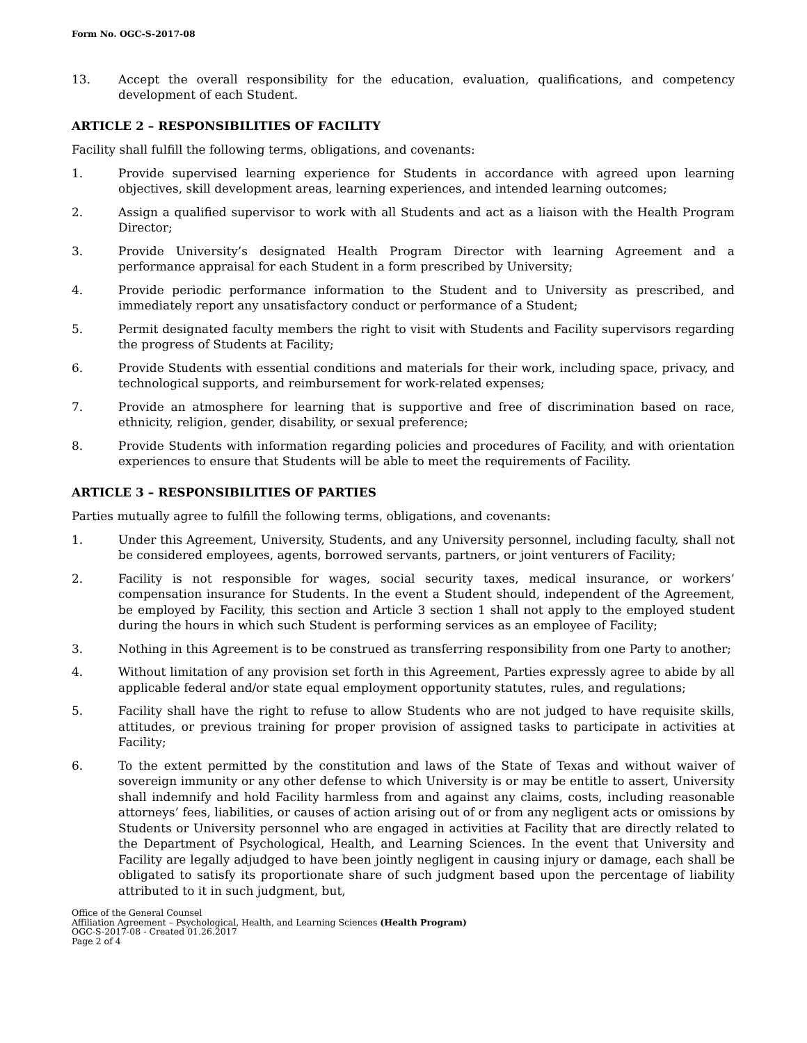Form No. OGC-S-2017-08
13. Accept the overall responsibility for the education, evaluation, qualifications, and competency development of each Student.
ARTICLE 2 – RESPONSIBILITIES OF FACILITY
Facility shall fulfill the following terms, obligations, and covenants:
1. Provide supervised learning experience for Students in accordance with agreed upon learning objectives, skill development areas, learning experiences, and intended learning outcomes;
2. Assign a qualified supervisor to work with all Students and act as a liaison with the Health Program Director;
3. Provide University’s designated Health Program Director with learning Agreement and a performance appraisal for each Student in a form prescribed by University;
4. Provide periodic performance information to the Student and to University as prescribed, and immediately report any unsatisfactory conduct or performance of a Student;
5. Permit designated faculty members the right to visit with Students and Facility supervisors regarding the progress of Students at Facility;
6. Provide Students with essential conditions and materials for their work, including space, privacy, and technological supports, and reimbursement for work-related expenses;
7. Provide an atmosphere for learning that is supportive and free of discrimination based on race, ethnicity, religion, gender, disability, or sexual preference;
8. Provide Students with information regarding policies and procedures of Facility, and with orientation experiences to ensure that Students will be able to meet the requirements of Facility.
ARTICLE 3 – RESPONSIBILITIES OF PARTIES
Parties mutually agree to fulfill the following terms, obligations, and covenants:
1. Under this Agreement, University, Students, and any University personnel, including faculty, shall not be considered employees, agents, borrowed servants, partners, or joint venturers of Facility;
2. Facility is not responsible for wages, social security taxes, medical insurance, or workers’ compensation insurance for Students. In the event a Student should, independent of the Agreement, be employed by Facility, this section and Article 3 section 1 shall not apply to the employed student during the hours in which such Student is performing services as an employee of Facility;
3. Nothing in this Agreement is to be construed as transferring responsibility from one Party to another;
4. Without limitation of any provision set forth in this Agreement, Parties expressly agree to abide by all applicable federal and/or state equal employment opportunity statutes, rules, and regulations;
5. Facility shall have the right to refuse to allow Students who are not judged to have requisite skills, attitudes, or previous training for proper provision of assigned tasks to participate in activities at Facility;
6. To the extent permitted by the constitution and laws of the State of Texas and without waiver of sovereign immunity or any other defense to which University is or may be entitle to assert, University shall indemnify and hold Facility harmless from and against any claims, costs, including reasonable attorneys’ fees, liabilities, or causes of action arising out of or from any negligent acts or omissions by Students or University personnel who are engaged in activities at Facility that are directly related to the Department of Psychological, Health, and Learning Sciences. In the event that University and Facility are legally adjudged to have been jointly negligent in causing injury or damage, each shall be obligated to satisfy its proportionate share of such judgment based upon the percentage of liability attributed to it in such judgment, but,
Office of the General Counsel
Affiliation Agreement – Psychological, Health, and Learning Sciences (Health Program)
OGC-S-2017-08 - Created 01.26.2017
Page 2 of 4